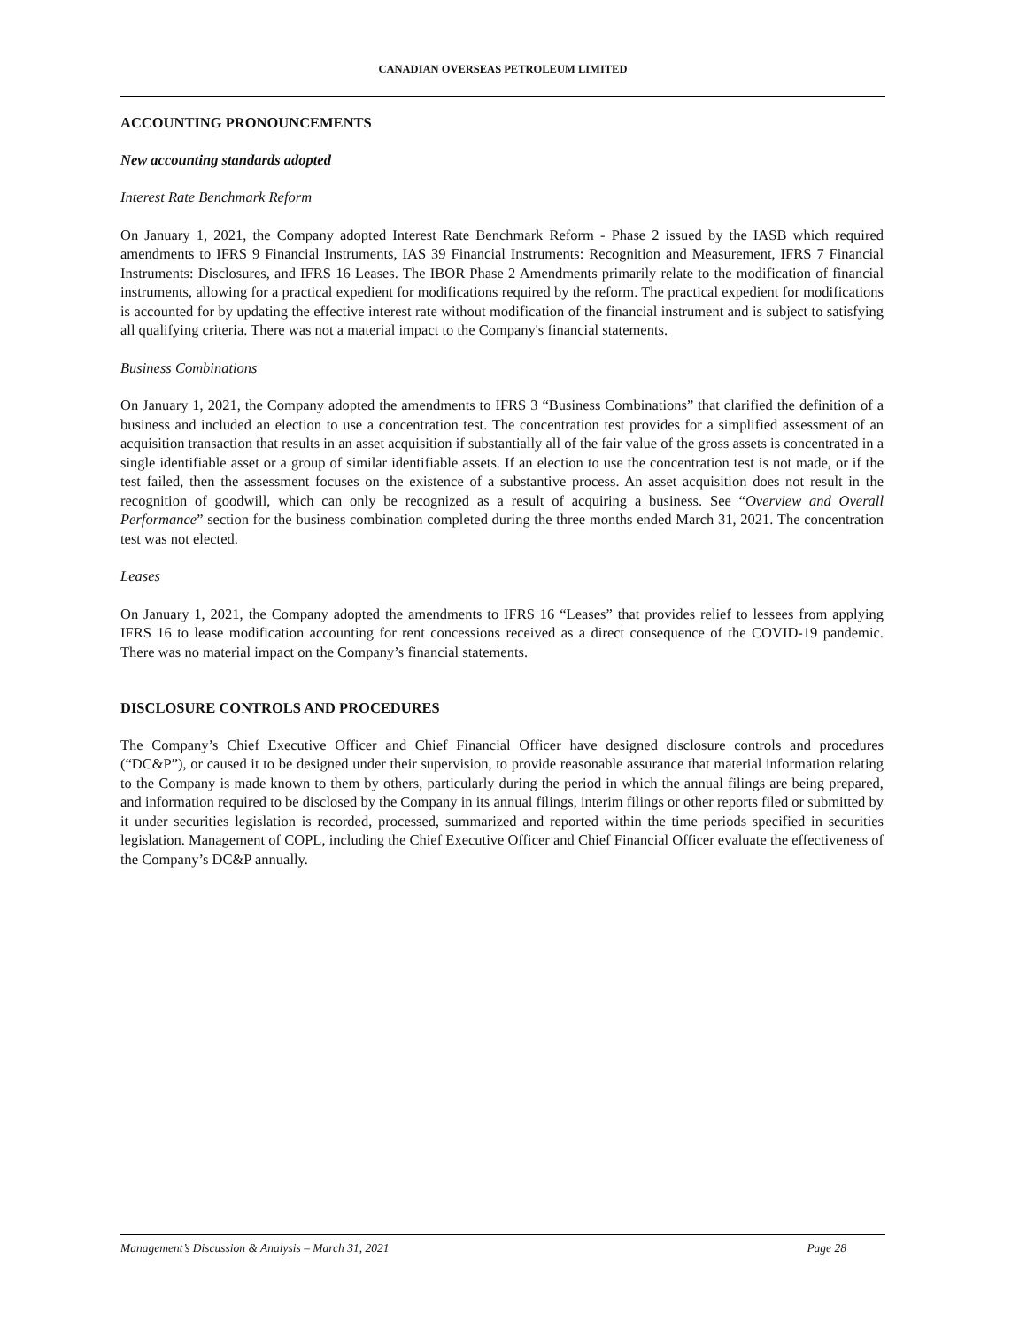CANADIAN OVERSEAS PETROLEUM LIMITED
ACCOUNTING PRONOUNCEMENTS
New accounting standards adopted
Interest Rate Benchmark Reform
On January 1, 2021, the Company adopted Interest Rate Benchmark Reform - Phase 2 issued by the IASB which required amendments to IFRS 9 Financial Instruments, IAS 39 Financial Instruments: Recognition and Measurement, IFRS 7 Financial Instruments: Disclosures, and IFRS 16 Leases. The IBOR Phase 2 Amendments primarily relate to the modification of financial instruments, allowing for a practical expedient for modifications required by the reform. The practical expedient for modifications is accounted for by updating the effective interest rate without modification of the financial instrument and is subject to satisfying all qualifying criteria. There was not a material impact to the Company's financial statements.
Business Combinations
On January 1, 2021, the Company adopted the amendments to IFRS 3 “Business Combinations” that clarified the definition of a business and included an election to use a concentration test. The concentration test provides for a simplified assessment of an acquisition transaction that results in an asset acquisition if substantially all of the fair value of the gross assets is concentrated in a single identifiable asset or a group of similar identifiable assets. If an election to use the concentration test is not made, or if the test failed, then the assessment focuses on the existence of a substantive process. An asset acquisition does not result in the recognition of goodwill, which can only be recognized as a result of acquiring a business. See “Overview and Overall Performance” section for the business combination completed during the three months ended March 31, 2021. The concentration test was not elected.
Leases
On January 1, 2021, the Company adopted the amendments to IFRS 16 “Leases” that provides relief to lessees from applying IFRS 16 to lease modification accounting for rent concessions received as a direct consequence of the COVID-19 pandemic. There was no material impact on the Company’s financial statements.
DISCLOSURE CONTROLS AND PROCEDURES
The Company’s Chief Executive Officer and Chief Financial Officer have designed disclosure controls and procedures (“DC&P”), or caused it to be designed under their supervision, to provide reasonable assurance that material information relating to the Company is made known to them by others, particularly during the period in which the annual filings are being prepared, and information required to be disclosed by the Company in its annual filings, interim filings or other reports filed or submitted by it under securities legislation is recorded, processed, summarized and reported within the time periods specified in securities legislation. Management of COPL, including the Chief Executive Officer and Chief Financial Officer evaluate the effectiveness of the Company’s DC&P annually.
Management’s Discussion & Analysis – March 31, 2021 Page 28